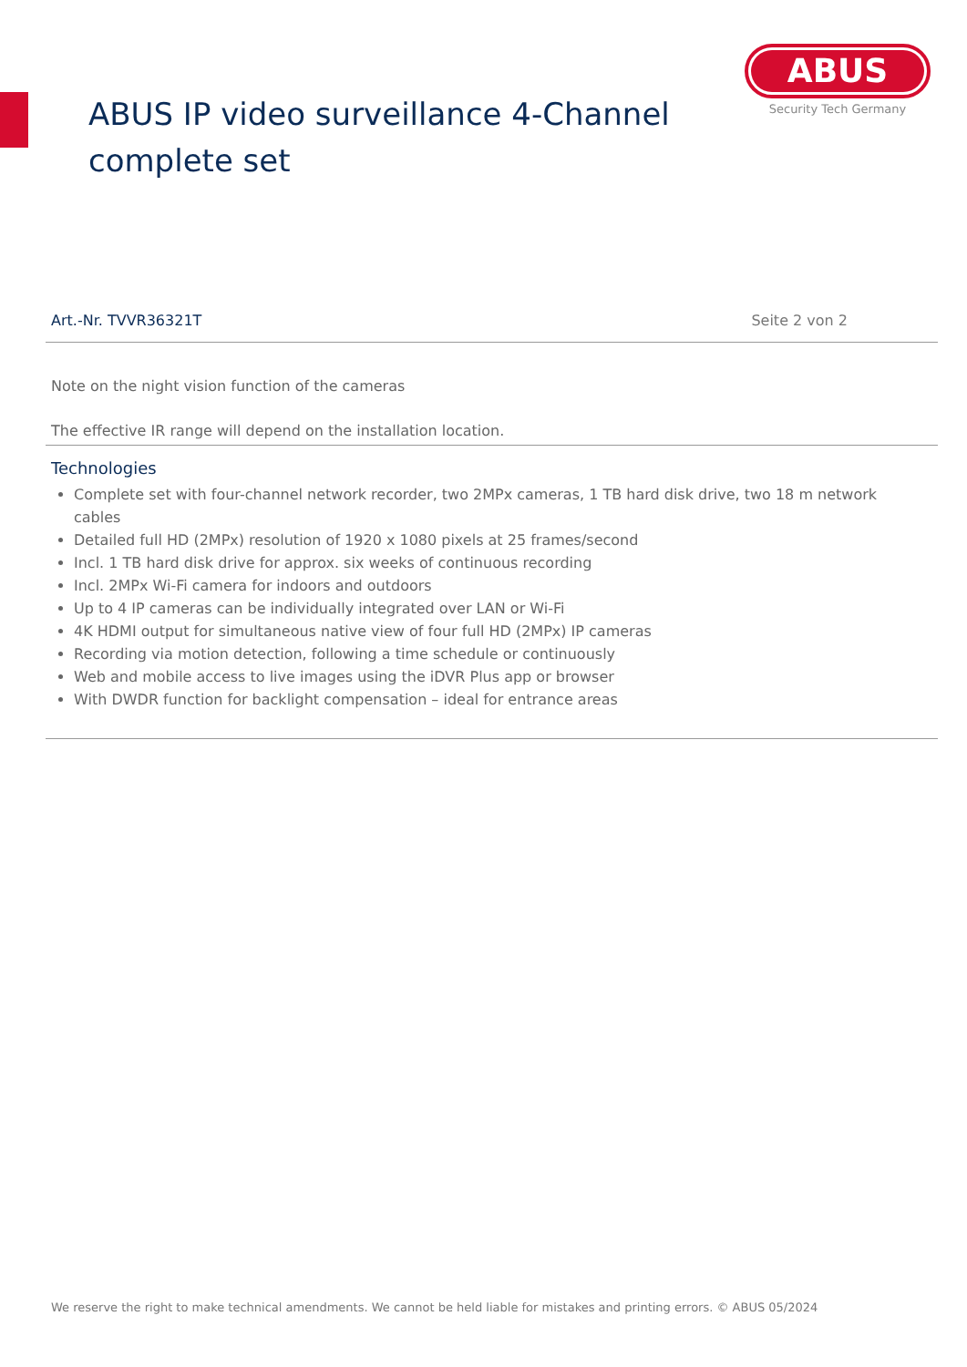ABUS IP video surveillance 4-Channel
complete set
ABUS
Security Tech Germany
Art.-Nr. TVVR36321T Seite 2 von 2
Note on the night vision function of the cameras
The effective IR range will depend on the installation location.
Technologies
Complete set with four-channel network recorder, two 2MPx cameras, 1 TB hard disk drive, two 18 m network cables
Detailed full HD (2MPx) resolution of 1920 x 1080 pixels at 25 frames/second
Incl. 1 TB hard disk drive for approx. six weeks of continuous recording
Incl. 2MPx Wi-Fi camera for indoors and outdoors
Up to 4 IP cameras can be individually integrated over LAN or Wi-Fi
4K HDMI output for simultaneous native view of four full HD (2MPx) IP cameras
Recording via motion detection, following a time schedule or continuously
Web and mobile access to live images using the iDVR Plus app or browser
With DWDR function for backlight compensation – ideal for entrance areas
We reserve the right to make technical amendments. We cannot be held liable for mistakes and printing errors. © ABUS 05/2024